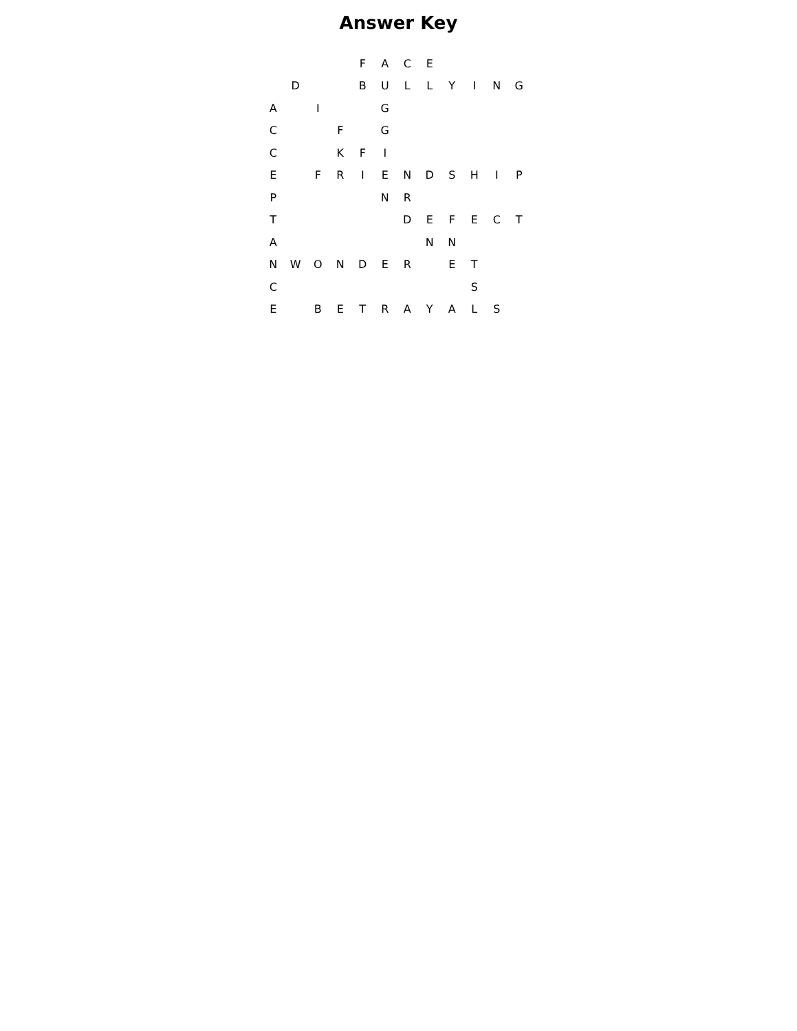Answer Key
| | | | | F | A | C | E | | | | |
| | D | | | B | U | L | L | Y | I | N | G |
| A | | I | | | G | | | | | | |
| C | | | F | | G | | | | | | |
| C | | | K | F | I | | | | | | |
| E | | F | R | I | E | N | D | S | H | I | P |
| P | | | | | N | R | | | | | |
| T | | | | | | D | E | F | E | C | T |
| A | | | | | | | N | N | | | |
| N | W | O | N | D | E | R | | E | T | | |
| C | | | | | | | | | S | | |
| E | | B | E | T | R | A | Y | A | L | S | |